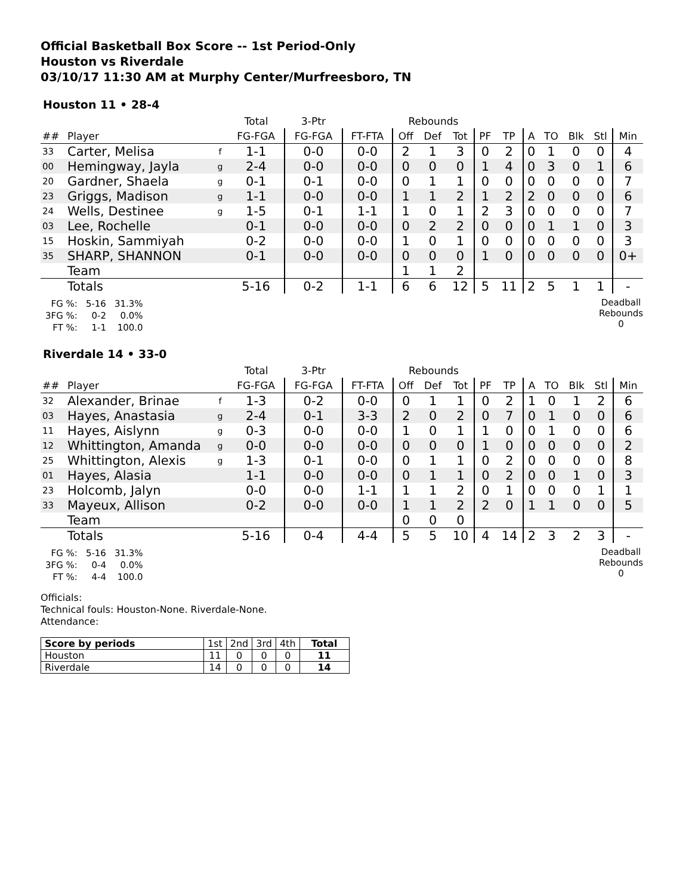Official Basketball Box Score -- 1st Period-Only
Houston vs Riverdale
03/10/17 11:30 AM at Murphy Center/Murfreesboro, TN
Houston 11 • 28-4
| | | | Total | 3-Ptr | | Rebounds | | | | | | | | | |
| ## | Player | | FG-FGA | FG-FGA | FT-FTA | Off | Def | Tot | PF | TP | A | TO | Blk | Stl | Min |
| 33 | Carter, Melisa | f | 1-1 | 0-0 | 0-0 | 2 | 1 | 3 | 0 | 2 | 0 | 1 | 0 | 0 | 4 |
| 00 | Hemingway, Jayla | g | 2-4 | 0-0 | 0-0 | 0 | 0 | 0 | 1 | 4 | 0 | 3 | 0 | 1 | 6 |
| 20 | Gardner, Shaela | g | 0-1 | 0-1 | 0-0 | 0 | 1 | 1 | 0 | 0 | 0 | 0 | 0 | 0 | 7 |
| 23 | Griggs, Madison | g | 1-1 | 0-0 | 0-0 | 1 | 1 | 2 | 1 | 2 | 2 | 0 | 0 | 0 | 6 |
| 24 | Wells, Destinee | g | 1-5 | 0-1 | 1-1 | 1 | 0 | 1 | 2 | 3 | 0 | 0 | 0 | 0 | 7 |
| 03 | Lee, Rochelle | | 0-1 | 0-0 | 0-0 | 0 | 2 | 2 | 0 | 0 | 0 | 1 | 1 | 0 | 3 |
| 15 | Hoskin, Sammiyah | | 0-2 | 0-0 | 0-0 | 1 | 0 | 1 | 0 | 0 | 0 | 0 | 0 | 0 | 3 |
| 35 | SHARP, SHANNON | | 0-1 | 0-0 | 0-0 | 0 | 0 | 0 | 1 | 0 | 0 | 0 | 0 | 0 | 0+ |
| | Team | | | | | 1 | 1 | 2 | | | | | | | |
| | Totals | | 5-16 | 0-2 | 1-1 | 6 | 6 | 12 | 5 | 11 | 2 | 5 | 1 | 1 | - |
| FG %: | 5-16 | 31.3% |
| 3FG %: | 0-2 | 0.0% |
| FT %: | 1-1 | 100.0 |
Deadball
Rebounds
0
Riverdale 14 • 33-0
| | | | Total | 3-Ptr | | Rebounds | | | | | | | | | |
| ## | Player | | FG-FGA | FG-FGA | FT-FTA | Off | Def | Tot | PF | TP | A | TO | Blk | Stl | Min |
| 32 | Alexander, Brinae | f | 1-3 | 0-2 | 0-0 | 0 | 1 | 1 | 0 | 2 | 1 | 0 | 1 | 2 | 6 |
| 03 | Hayes, Anastasia | g | 2-4 | 0-1 | 3-3 | 2 | 0 | 2 | 0 | 7 | 0 | 1 | 0 | 0 | 6 |
| 11 | Hayes, Aislynn | g | 0-3 | 0-0 | 0-0 | 1 | 0 | 1 | 1 | 0 | 0 | 1 | 0 | 0 | 6 |
| 12 | Whittington, Amanda | g | 0-0 | 0-0 | 0-0 | 0 | 0 | 0 | 1 | 0 | 0 | 0 | 0 | 0 | 2 |
| 25 | Whittington, Alexis | g | 1-3 | 0-1 | 0-0 | 0 | 1 | 1 | 0 | 2 | 0 | 0 | 0 | 0 | 8 |
| 01 | Hayes, Alasia | | 1-1 | 0-0 | 0-0 | 0 | 1 | 1 | 0 | 2 | 0 | 0 | 1 | 0 | 3 |
| 23 | Holcomb, Jalyn | | 0-0 | 0-0 | 1-1 | 1 | 1 | 2 | 0 | 1 | 0 | 0 | 0 | 1 | 1 |
| 33 | Mayeux, Allison | | 0-2 | 0-0 | 0-0 | 1 | 1 | 2 | 2 | 0 | 1 | 1 | 0 | 0 | 5 |
| | Team | | | | | 0 | 0 | 0 | | | | | | | |
| | Totals | | 5-16 | 0-4 | 4-4 | 5 | 5 | 10 | 4 | 14 | 2 | 3 | 2 | 3 | - |
| FG %: | 5-16 | 31.3% |
| 3FG %: | 0-4 | 0.0% |
| FT %: | 4-4 | 100.0 |
Deadball
Rebounds
0
Officials:
Technical fouls: Houston-None. Riverdale-None.
Attendance:
| Score by periods | 1st | 2nd | 3rd | 4th | Total |
| Houston | 11 | 0 | 0 | 0 | 11 |
| Riverdale | 14 | 0 | 0 | 0 | 14 |